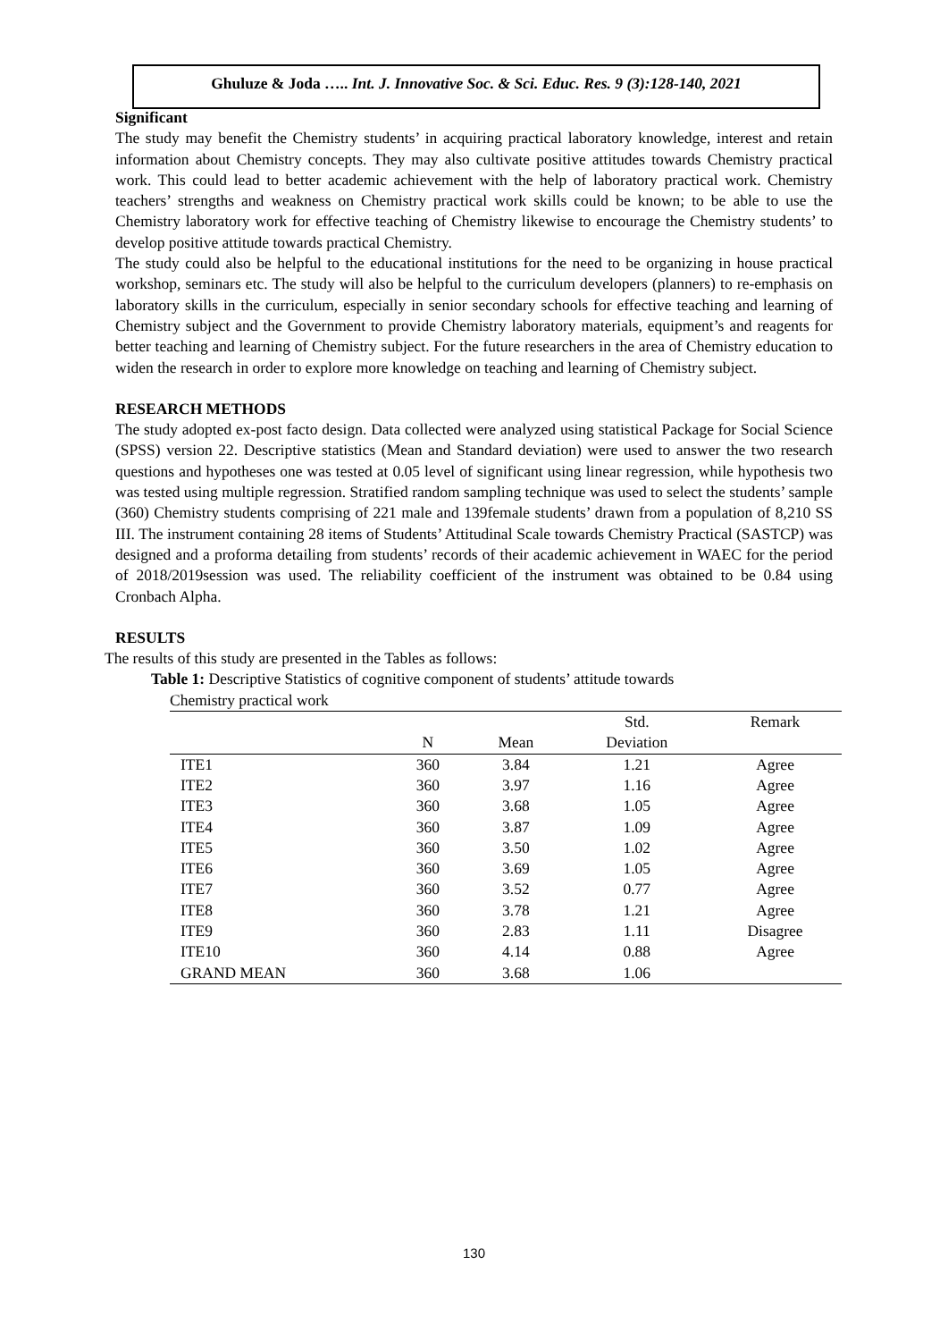Ghuluze & Joda ….. Int. J. Innovative Soc. & Sci. Educ. Res. 9 (3):128-140, 2021
Significant
The study may benefit the Chemistry students’ in acquiring practical laboratory knowledge, interest and retain information about Chemistry concepts. They may also cultivate positive attitudes towards Chemistry practical work. This could lead to better academic achievement with the help of laboratory practical work. Chemistry teachers’ strengths and weakness on Chemistry practical work skills could be known; to be able to use the Chemistry laboratory work for effective teaching of Chemistry likewise to encourage the Chemistry students’ to develop positive attitude towards practical Chemistry.
The study could also be helpful to the educational institutions for the need to be organizing in house practical workshop, seminars etc. The study will also be helpful to the curriculum developers (planners) to re-emphasis on laboratory skills in the curriculum, especially in senior secondary schools for effective teaching and learning of Chemistry subject and the Government to provide Chemistry laboratory materials, equipment’s and reagents for better teaching and learning of Chemistry subject. For the future researchers in the area of Chemistry education to widen the research in order to explore more knowledge on teaching and learning of Chemistry subject.
RESEARCH METHODS
The study adopted ex-post facto design. Data collected were analyzed using statistical Package for Social Science (SPSS) version 22. Descriptive statistics (Mean and Standard deviation) were used to answer the two research questions and hypotheses one was tested at 0.05 level of significant using linear regression, while hypothesis two was tested using multiple regression. Stratified random sampling technique was used to select the students’ sample (360) Chemistry students comprising of 221 male and 139female students’ drawn from a population of 8,210 SS III. The instrument containing 28 items of Students’ Attitudinal Scale towards Chemistry Practical (SASTCP) was designed and a proforma detailing from students’ records of their academic achievement in WAEC for the period of 2018/2019session was used. The reliability coefficient of the instrument was obtained to be 0.84 using Cronbach Alpha.
RESULTS
The results of this study are presented in the Tables as follows:
Table 1: Descriptive Statistics of cognitive component of students’ attitude towards
Chemistry practical work
| | | | Std. | Remark |
| --- | --- | --- | --- | --- |
| | N | Mean | Deviation | |
| ITE1 | 360 | 3.84 | 1.21 | Agree |
| ITE2 | 360 | 3.97 | 1.16 | Agree |
| ITE3 | 360 | 3.68 | 1.05 | Agree |
| ITE4 | 360 | 3.87 | 1.09 | Agree |
| ITE5 | 360 | 3.50 | 1.02 | Agree |
| ITE6 | 360 | 3.69 | 1.05 | Agree |
| ITE7 | 360 | 3.52 | 0.77 | Agree |
| ITE8 | 360 | 3.78 | 1.21 | Agree |
| ITE9 | 360 | 2.83 | 1.11 | Disagree |
| ITE10 | 360 | 4.14 | 0.88 | Agree |
| GRAND MEAN | 360 | 3.68 | 1.06 | |
130